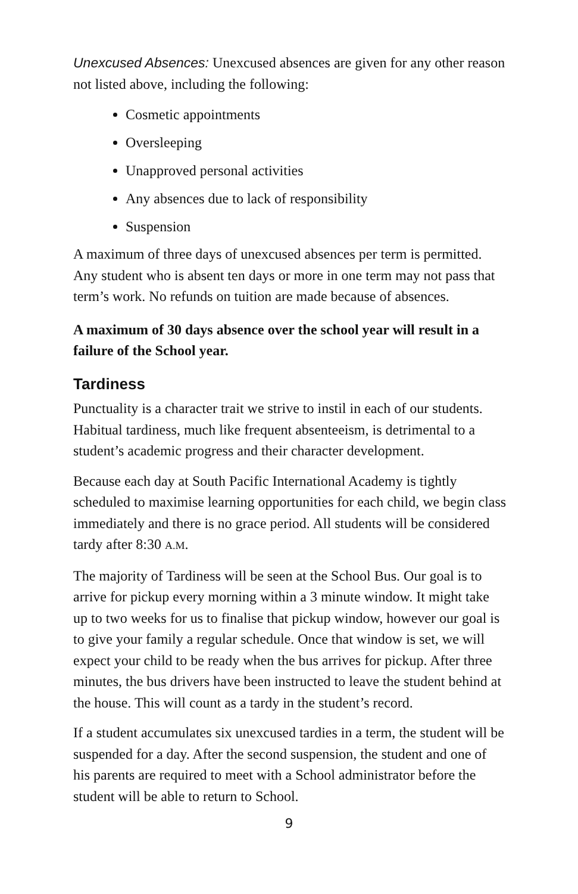Unexcused Absences: Unexcused absences are given for any other reason not listed above, including the following:
Cosmetic appointments
Oversleeping
Unapproved personal activities
Any absences due to lack of responsibility
Suspension
A maximum of three days of unexcused absences per term is permitted. Any student who is absent ten days or more in one term may not pass that term’s work. No refunds on tuition are made because of absences.
A maximum of 30 days absence over the school year will result in a failure of the School year.
Tardiness
Punctuality is a character trait we strive to instil in each of our students. Habitual tardiness, much like frequent absenteeism, is detrimental to a student’s academic progress and their character development.
Because each day at South Pacific International Academy is tightly scheduled to maximise learning opportunities for each child, we begin class immediately and there is no grace period. All students will be considered tardy after 8:30 A.M.
The majority of Tardiness will be seen at the School Bus. Our goal is to arrive for pickup every morning within a 3 minute window. It might take up to two weeks for us to finalise that pickup window, however our goal is to give your family a regular schedule. Once that window is set, we will expect your child to be ready when the bus arrives for pickup. After three minutes, the bus drivers have been instructed to leave the student behind at the house. This will count as a tardy in the student’s record.
If a student accumulates six unexcused tardies in a term, the student will be suspended for a day. After the second suspension, the student and one of his parents are required to meet with a School administrator before the student will be able to return to School.
9